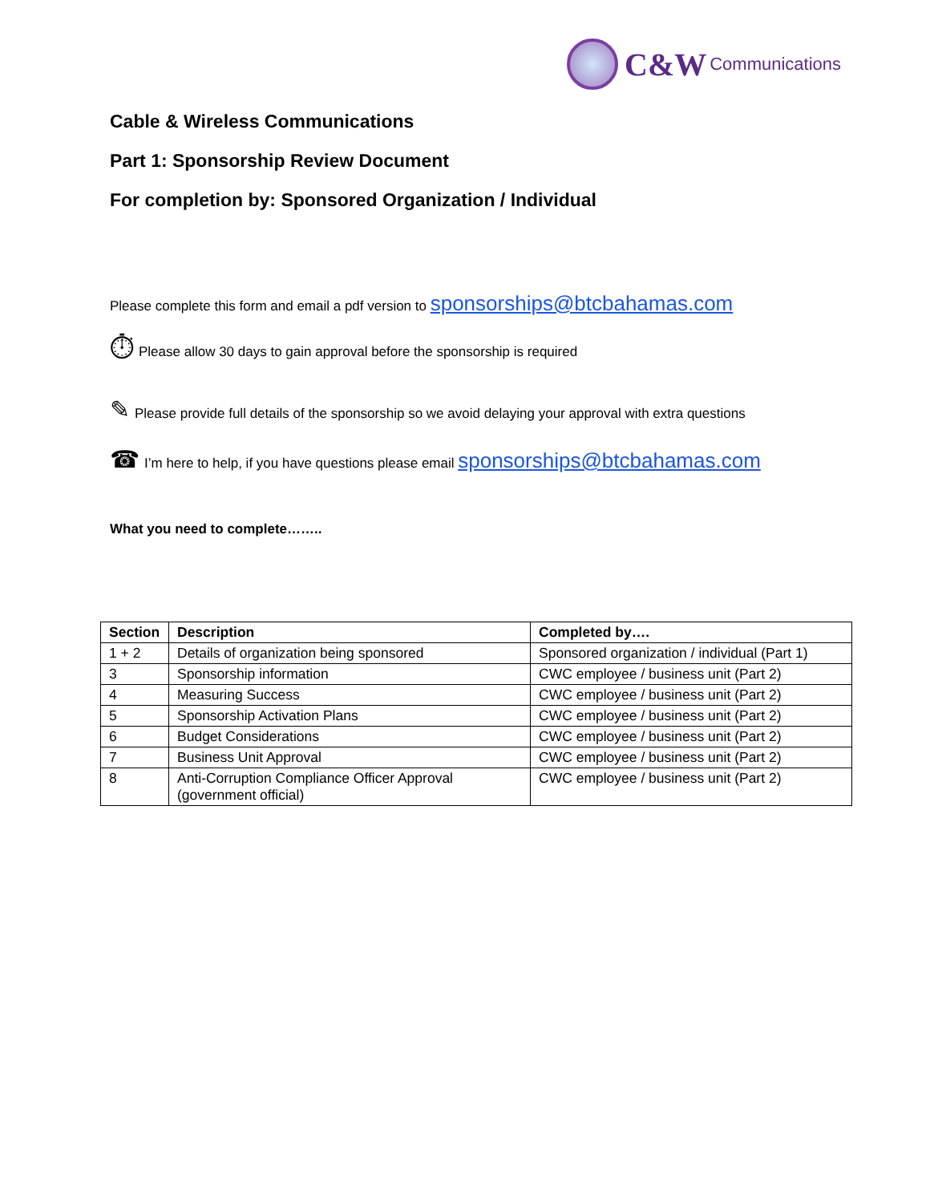C&W Communications
Cable & Wireless Communications
Part 1: Sponsorship Review Document
For completion by: Sponsored Organization / Individual
Please complete this form and email a pdf version to sponsorships@btcbahamas.com
⏱ Please allow 30 days to gain approval before the sponsorship is required
✎ Please provide full details of the sponsorship so we avoid delaying your approval with extra questions
☎ I’m here to help, if you have questions please email sponsorships@btcbahamas.com
What you need to complete……..
| Section | Description | Completed by…. |
| --- | --- | --- |
| 1 + 2 | Details of organization being sponsored | Sponsored organization / individual (Part 1) |
| 3 | Sponsorship information | CWC employee / business unit (Part 2) |
| 4 | Measuring Success | CWC employee / business unit (Part 2) |
| 5 | Sponsorship Activation Plans | CWC employee / business unit (Part 2) |
| 6 | Budget Considerations | CWC employee / business unit (Part 2) |
| 7 | Business Unit Approval | CWC employee / business unit (Part 2) |
| 8 | Anti-Corruption Compliance Officer Approval (government official) | CWC employee / business unit (Part 2) |